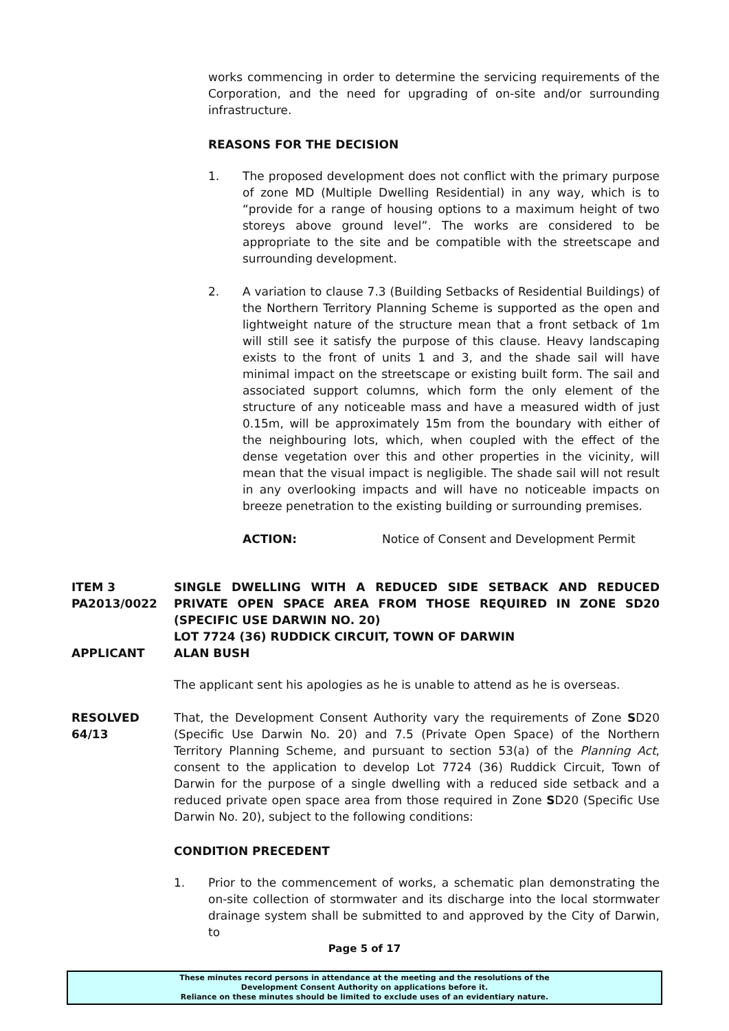works commencing in order to determine the servicing requirements of the Corporation, and the need for upgrading of on-site and/or surrounding infrastructure.
REASONS FOR THE DECISION
1. The proposed development does not conflict with the primary purpose of zone MD (Multiple Dwelling Residential) in any way, which is to “provide for a range of housing options to a maximum height of two storeys above ground level”. The works are considered to be appropriate to the site and be compatible with the streetscape and surrounding development.
2. A variation to clause 7.3 (Building Setbacks of Residential Buildings) of the Northern Territory Planning Scheme is supported as the open and lightweight nature of the structure mean that a front setback of 1m will still see it satisfy the purpose of this clause. Heavy landscaping exists to the front of units 1 and 3, and the shade sail will have minimal impact on the streetscape or existing built form. The sail and associated support columns, which form the only element of the structure of any noticeable mass and have a measured width of just 0.15m, will be approximately 15m from the boundary with either of the neighbouring lots, which, when coupled with the effect of the dense vegetation over this and other properties in the vicinity, will mean that the visual impact is negligible. The shade sail will not result in any overlooking impacts and will have no noticeable impacts on breeze penetration to the existing building or surrounding premises.
ACTION: Notice of Consent and Development Permit
ITEM 3
PA2013/0022
SINGLE DWELLING WITH A REDUCED SIDE SETBACK AND REDUCED PRIVATE OPEN SPACE AREA FROM THOSE REQUIRED IN ZONE SD20 (SPECIFIC USE DARWIN NO. 20)
LOT 7724 (36) RUDDICK CIRCUIT, TOWN OF DARWIN
APPLICANT ALAN BUSH
The applicant sent his apologies as he is unable to attend as he is overseas.
RESOLVED
64/13
That, the Development Consent Authority vary the requirements of Zone SD20 (Specific Use Darwin No. 20) and 7.5 (Private Open Space) of the Northern Territory Planning Scheme, and pursuant to section 53(a) of the Planning Act, consent to the application to develop Lot 7724 (36) Ruddick Circuit, Town of Darwin for the purpose of a single dwelling with a reduced side setback and a reduced private open space area from those required in Zone SD20 (Specific Use Darwin No. 20), subject to the following conditions:
CONDITION PRECEDENT
1. Prior to the commencement of works, a schematic plan demonstrating the on-site collection of stormwater and its discharge into the local stormwater drainage system shall be submitted to and approved by the City of Darwin, to
Page 5 of 17
These minutes record persons in attendance at the meeting and the resolutions of the
Development Consent Authority on applications before it.
Reliance on these minutes should be limited to exclude uses of an evidentiary nature.